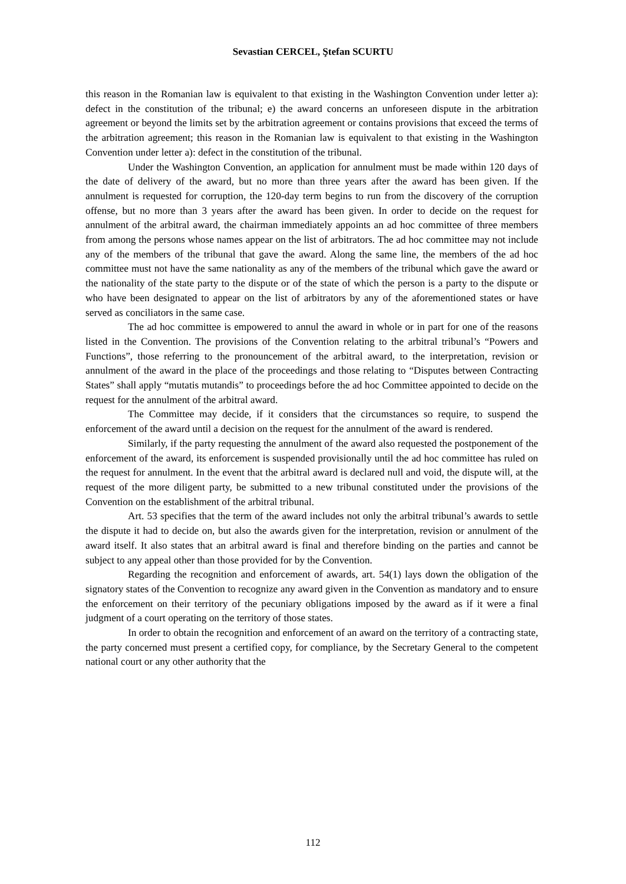Sevastian CERCEL, Ştefan SCURTU
this reason in the Romanian law is equivalent to that existing in the Washington Convention under letter a): defect in the constitution of the tribunal; e) the award concerns an unforeseen dispute in the arbitration agreement or beyond the limits set by the arbitration agreement or contains provisions that exceed the terms of the arbitration agreement; this reason in the Romanian law is equivalent to that existing in the Washington Convention under letter a): defect in the constitution of the tribunal.
Under the Washington Convention, an application for annulment must be made within 120 days of the date of delivery of the award, but no more than three years after the award has been given. If the annulment is requested for corruption, the 120-day term begins to run from the discovery of the corruption offense, but no more than 3 years after the award has been given. In order to decide on the request for annulment of the arbitral award, the chairman immediately appoints an ad hoc committee of three members from among the persons whose names appear on the list of arbitrators. The ad hoc committee may not include any of the members of the tribunal that gave the award. Along the same line, the members of the ad hoc committee must not have the same nationality as any of the members of the tribunal which gave the award or the nationality of the state party to the dispute or of the state of which the person is a party to the dispute or who have been designated to appear on the list of arbitrators by any of the aforementioned states or have served as conciliators in the same case.
The ad hoc committee is empowered to annul the award in whole or in part for one of the reasons listed in the Convention. The provisions of the Convention relating to the arbitral tribunal’s “Powers and Functions”, those referring to the pronouncement of the arbitral award, to the interpretation, revision or annulment of the award in the place of the proceedings and those relating to “Disputes between Contracting States” shall apply “mutatis mutandis” to proceedings before the ad hoc Committee appointed to decide on the request for the annulment of the arbitral award.
The Committee may decide, if it considers that the circumstances so require, to suspend the enforcement of the award until a decision on the request for the annulment of the award is rendered.
Similarly, if the party requesting the annulment of the award also requested the postponement of the enforcement of the award, its enforcement is suspended provisionally until the ad hoc committee has ruled on the request for annulment. In the event that the arbitral award is declared null and void, the dispute will, at the request of the more diligent party, be submitted to a new tribunal constituted under the provisions of the Convention on the establishment of the arbitral tribunal.
Art. 53 specifies that the term of the award includes not only the arbitral tribunal’s awards to settle the dispute it had to decide on, but also the awards given for the interpretation, revision or annulment of the award itself. It also states that an arbitral award is final and therefore binding on the parties and cannot be subject to any appeal other than those provided for by the Convention.
Regarding the recognition and enforcement of awards, art. 54(1) lays down the obligation of the signatory states of the Convention to recognize any award given in the Convention as mandatory and to ensure the enforcement on their territory of the pecuniary obligations imposed by the award as if it were a final judgment of a court operating on the territory of those states.
In order to obtain the recognition and enforcement of an award on the territory of a contracting state, the party concerned must present a certified copy, for compliance, by the Secretary General to the competent national court or any other authority that the
112